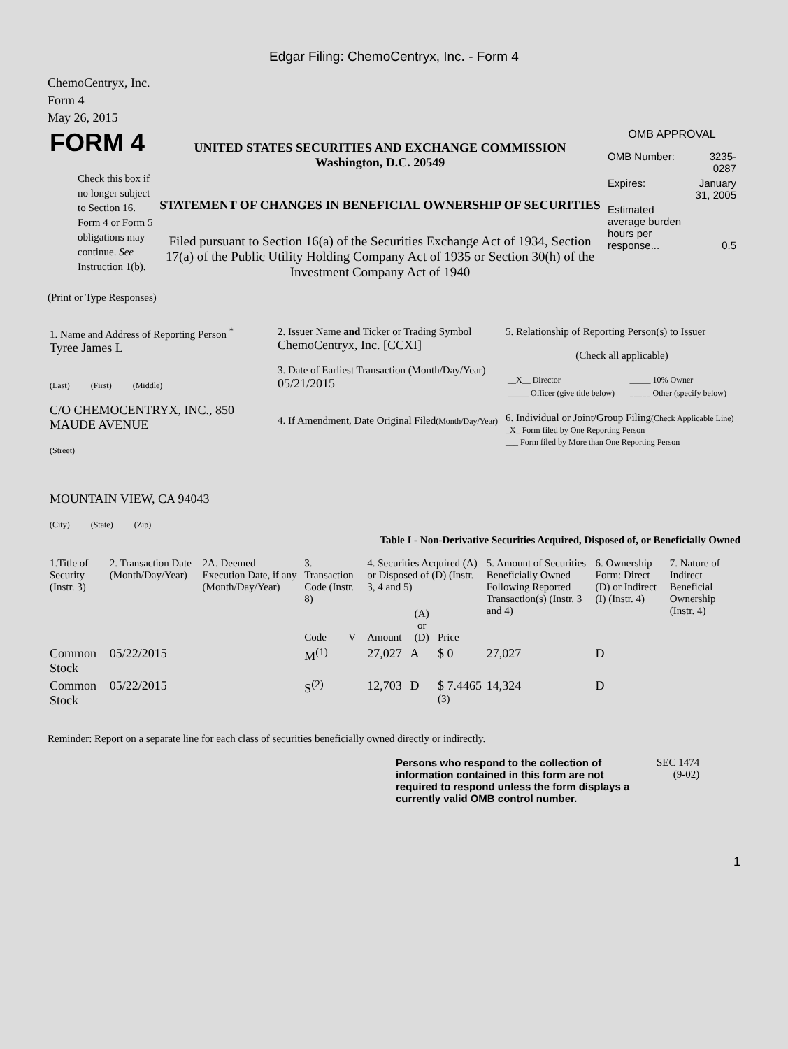Edgar Filing: ChemoCentryx, Inc. - Form 4
ChemoCentryx, Inc.
Form 4
May 26, 2015
| FORM 4 Check this box if no longer subject to Section 16. Form 4 or Form 5 obligations may continue. See Instruction 1(b). | UNITED STATES SECURITIES AND EXCHANGE COMMISSION Washington, D.C. 20549 STATEMENT OF CHANGES IN BENEFICIAL OWNERSHIP OF SECURITIES Filed pursuant to Section 16(a) of the Securities Exchange Act of 1934, Section 17(a) of the Public Utility Holding Company Act of 1935 or Section 30(h) of the Investment Company Act of 1940 | OMB APPROVAL / OMB Number: / 3235-0287 / / Expires: / January 31, 2005 / / Estimated average burden hours per response... / 0.5 / |
(Print or Type Responses)
| 1. Name and Address of Reporting Person <sup>*</sup> Tyree James L (Last) (First) (Middle) C/O CHEMOCENTRYX, INC., 850 MAUDE AVENUE (Street) MOUNTAIN VIEW, CA 94043 (City) (State) (Zip) | 2. Issuer Name and Ticker or Trading Symbol ChemoCentryx, Inc. [CCXI] 3. Date of Earliest Transaction (Month/Day/Year) 05/21/2015 4. If Amendment, Date Original Filed (Month/Day/Year) | 5. Relationship of Reporting Person(s) to Issuer (Check all applicable) / __X__ Director / _____ 10% Owner / / _____ Officer (give title below) / _____ Other (specify below) / 6. Individual or Joint/Group Filing (Check Applicable Line) _X_ Form filed by One Reporting Person ___ Form filed by More than One Reporting Person |
Table I - Non-Derivative Securities Acquired, Disposed of, or Beneficially Owned
| 1.Title of Security (Instr. 3) | 2. Transaction Date (Month/Day/Year) | 2A. Deemed Execution Date, if any (Month/Day/Year) | 3. Transaction Code (Instr. 8) | | 4. Securities Acquired (A) or Disposed of (D) (Instr. 3, 4 and 5) | | | 5. Amount of Securities Beneficially Owned Following Reported Transaction(s) (Instr. 3 and 4) | 6. Ownership Form: Direct (D) or Indirect (I) (Instr. 4) | 7. Nature of Indirect Beneficial Ownership (Instr. 4) |
| | | | Code | V | Amount | (A) or (D) | Price | | | |
| Common Stock | 05/22/2015 | | M<sup>(1)</sup> | | 27,027 | A | $ 0 | 27,027 | D | |
| Common Stock | 05/22/2015 | | S<sup>(2)</sup> | | 12,703 | D | $ 7.4465 <sup>(3)</sup> | 14,324 | D | |
Reminder: Report on a separate line for each class of securities beneficially owned directly or indirectly.
| Persons who respond to the collection of information contained in this form are not required to respond unless the form displays a currently valid OMB control number. | SEC 1474 (9-02) |
1